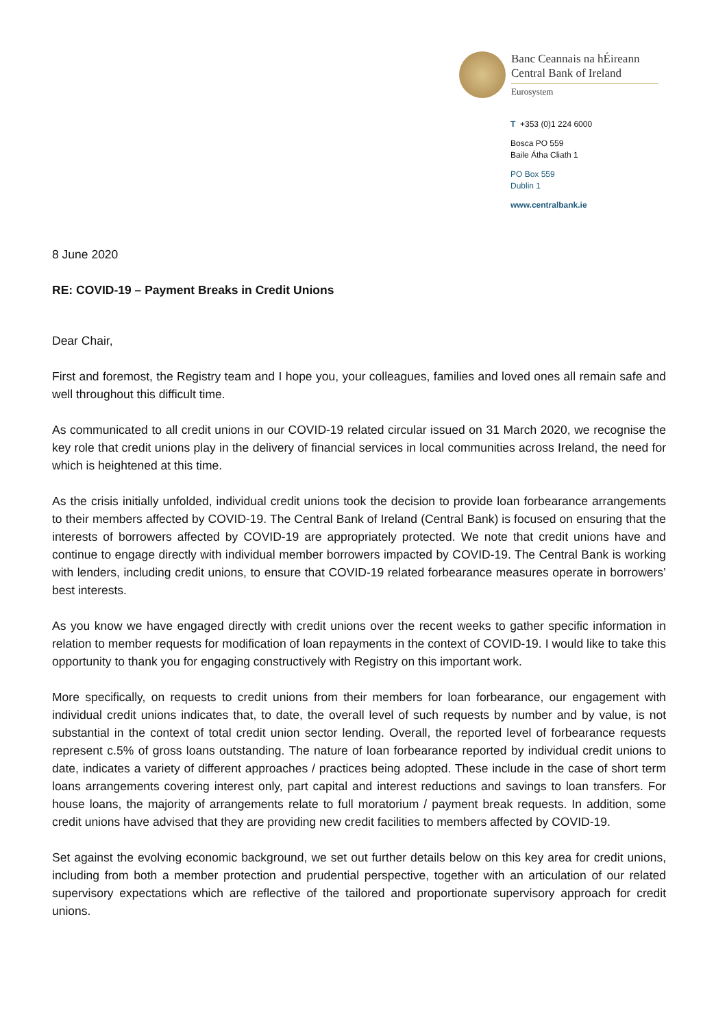Banc Ceannais na hÉireann
Central Bank of Ireland
Eurosystem
T +353 (0)1 224 6000
Bosca PO 559
Baile Átha Cliath 1
PO Box 559
Dublin 1
www.centralbank.ie
8 June 2020
RE: COVID-19 – Payment Breaks in Credit Unions
Dear Chair,
First and foremost, the Registry team and I hope you, your colleagues, families and loved ones all remain safe and well throughout this difficult time.
As communicated to all credit unions in our COVID-19 related circular issued on 31 March 2020, we recognise the key role that credit unions play in the delivery of financial services in local communities across Ireland, the need for which is heightened at this time.
As the crisis initially unfolded, individual credit unions took the decision to provide loan forbearance arrangements to their members affected by COVID-19. The Central Bank of Ireland (Central Bank) is focused on ensuring that the interests of borrowers affected by COVID-19 are appropriately protected. We note that credit unions have and continue to engage directly with individual member borrowers impacted by COVID-19. The Central Bank is working with lenders, including credit unions, to ensure that COVID-19 related forbearance measures operate in borrowers’ best interests.
As you know we have engaged directly with credit unions over the recent weeks to gather specific information in relation to member requests for modification of loan repayments in the context of COVID-19. I would like to take this opportunity to thank you for engaging constructively with Registry on this important work.
More specifically, on requests to credit unions from their members for loan forbearance, our engagement with individual credit unions indicates that, to date, the overall level of such requests by number and by value, is not substantial in the context of total credit union sector lending. Overall, the reported level of forbearance requests represent c.5% of gross loans outstanding. The nature of loan forbearance reported by individual credit unions to date, indicates a variety of different approaches / practices being adopted. These include in the case of short term loans arrangements covering interest only, part capital and interest reductions and savings to loan transfers. For house loans, the majority of arrangements relate to full moratorium / payment break requests. In addition, some credit unions have advised that they are providing new credit facilities to members affected by COVID-19.
Set against the evolving economic background, we set out further details below on this key area for credit unions, including from both a member protection and prudential perspective, together with an articulation of our related supervisory expectations which are reflective of the tailored and proportionate supervisory approach for credit unions.